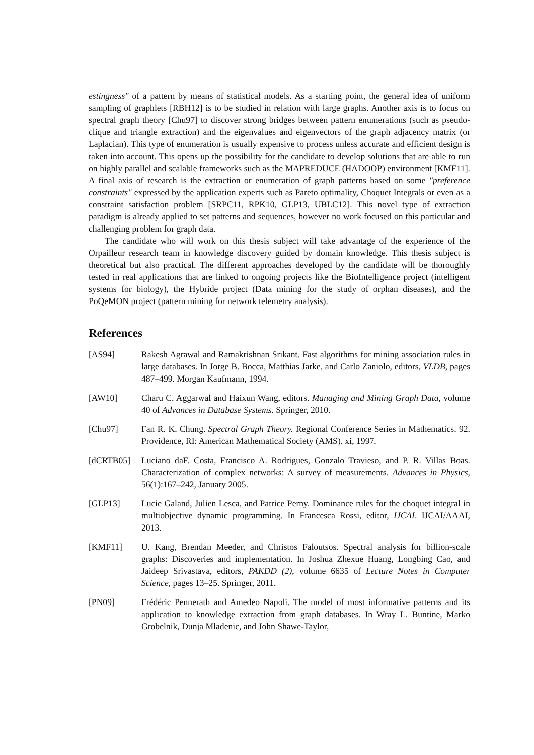estingness" of a pattern by means of statistical models. As a starting point, the general idea of uniform sampling of graphlets [RBH12] is to be studied in relation with large graphs. Another axis is to focus on spectral graph theory [Chu97] to discover strong bridges between pattern enumerations (such as pseudo-clique and triangle extraction) and the eigenvalues and eigenvectors of the graph adjacency matrix (or Laplacian). This type of enumeration is usually expensive to process unless accurate and efficient design is taken into account. This opens up the possibility for the candidate to develop solutions that are able to run on highly parallel and scalable frameworks such as the MAPREDUCE (HADOOP) environment [KMF11]. A final axis of research is the extraction or enumeration of graph patterns based on some "preference constraints" expressed by the application experts such as Pareto optimality, Choquet Integrals or even as a constraint satisfaction problem [SRPC11, RPK10, GLP13, UBLC12]. This novel type of extraction paradigm is already applied to set patterns and sequences, however no work focused on this particular and challenging problem for graph data.
The candidate who will work on this thesis subject will take advantage of the experience of the Orpailleur research team in knowledge discovery guided by domain knowledge. This thesis subject is theoretical but also practical. The different approaches developed by the candidate will be thoroughly tested in real applications that are linked to ongoing projects like the BioIntelligence project (intelligent systems for biology), the Hybride project (Data mining for the study of orphan diseases), and the PoQeMON project (pattern mining for network telemetry analysis).
References
[AS94] Rakesh Agrawal and Ramakrishnan Srikant. Fast algorithms for mining association rules in large databases. In Jorge B. Bocca, Matthias Jarke, and Carlo Zaniolo, editors, VLDB, pages 487–499. Morgan Kaufmann, 1994.
[AW10] Charu C. Aggarwal and Haixun Wang, editors. Managing and Mining Graph Data, volume 40 of Advances in Database Systems. Springer, 2010.
[Chu97] Fan R. K. Chung. Spectral Graph Theory. Regional Conference Series in Mathematics. 92. Providence, RI: American Mathematical Society (AMS). xi, 1997.
[dCRTB05] Luciano daF. Costa, Francisco A. Rodrigues, Gonzalo Travieso, and P. R. Villas Boas. Characterization of complex networks: A survey of measurements. Advances in Physics, 56(1):167–242, January 2005.
[GLP13] Lucie Galand, Julien Lesca, and Patrice Perny. Dominance rules for the choquet integral in multiobjective dynamic programming. In Francesca Rossi, editor, IJCAI. IJCAI/AAAI, 2013.
[KMF11] U. Kang, Brendan Meeder, and Christos Faloutsos. Spectral analysis for billion-scale graphs: Discoveries and implementation. In Joshua Zhexue Huang, Longbing Cao, and Jaideep Srivastava, editors, PAKDD (2), volume 6635 of Lecture Notes in Computer Science, pages 13–25. Springer, 2011.
[PN09] Frédéric Pennerath and Amedeo Napoli. The model of most informative patterns and its application to knowledge extraction from graph databases. In Wray L. Buntine, Marko Grobelnik, Dunja Mladenic, and John Shawe-Taylor,